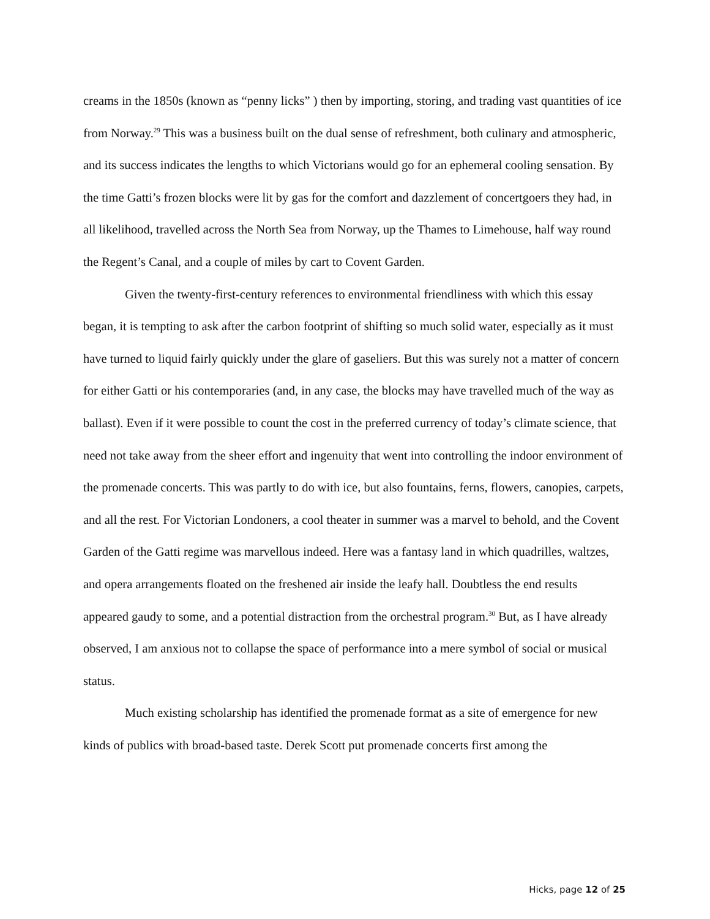creams in the 1850s (known as “penny licks” ) then by importing, storing, and trading vast quantities of ice from Norway.<sup>29</sup> This was a business built on the dual sense of refreshment, both culinary and atmospheric, and its success indicates the lengths to which Victorians would go for an ephemeral cooling sensation. By the time Gatti’s frozen blocks were lit by gas for the comfort and dazzlement of concertgoers they had, in all likelihood, travelled across the North Sea from Norway, up the Thames to Limehouse, half way round the Regent’s Canal, and a couple of miles by cart to Covent Garden.
Given the twenty-first-century references to environmental friendliness with which this essay began, it is tempting to ask after the carbon footprint of shifting so much solid water, especially as it must have turned to liquid fairly quickly under the glare of gaseliers. But this was surely not a matter of concern for either Gatti or his contemporaries (and, in any case, the blocks may have travelled much of the way as ballast). Even if it were possible to count the cost in the preferred currency of today’s climate science, that need not take away from the sheer effort and ingenuity that went into controlling the indoor environment of the promenade concerts. This was partly to do with ice, but also fountains, ferns, flowers, canopies, carpets, and all the rest. For Victorian Londoners, a cool theater in summer was a marvel to behold, and the Covent Garden of the Gatti regime was marvellous indeed. Here was a fantasy land in which quadrilles, waltzes, and opera arrangements floated on the freshened air inside the leafy hall. Doubtless the end results appeared gaudy to some, and a potential distraction from the orchestral program.<sup>30</sup> But, as I have already observed, I am anxious not to collapse the space of performance into a mere symbol of social or musical status.
Much existing scholarship has identified the promenade format as a site of emergence for new kinds of publics with broad-based taste. Derek Scott put promenade concerts first among the
Hicks, page 12 of 25